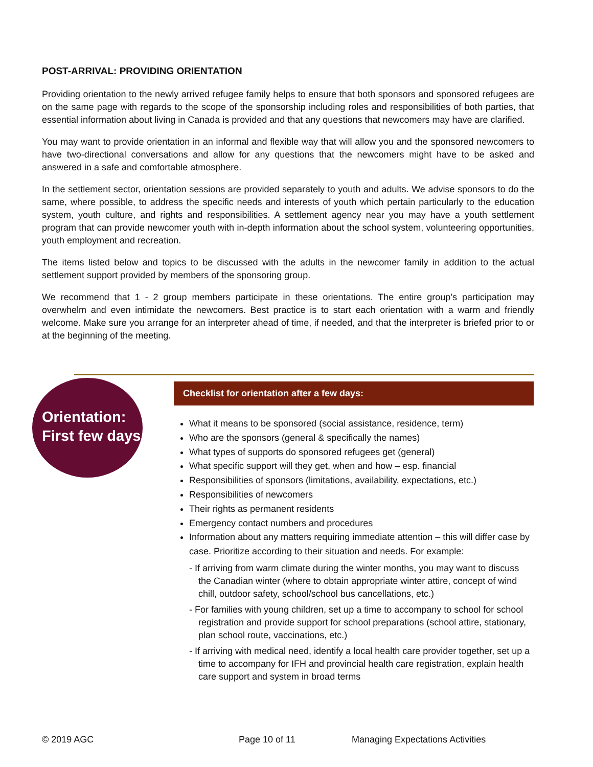POST-ARRIVAL: PROVIDING ORIENTATION
Providing orientation to the newly arrived refugee family helps to ensure that both sponsors and sponsored refugees are on the same page with regards to the scope of the sponsorship including roles and responsibilities of both parties, that essential information about living in Canada is provided and that any questions that newcomers may have are clarified.
You may want to provide orientation in an informal and flexible way that will allow you and the sponsored newcomers to have two-directional conversations and allow for any questions that the newcomers might have to be asked and answered in a safe and comfortable atmosphere.
In the settlement sector, orientation sessions are provided separately to youth and adults. We advise sponsors to do the same, where possible, to address the specific needs and interests of youth which pertain particularly to the education system, youth culture, and rights and responsibilities. A settlement agency near you may have a youth settlement program that can provide newcomer youth with in-depth information about the school system, volunteering opportunities, youth employment and recreation.
The items listed below and topics to be discussed with the adults in the newcomer family in addition to the actual settlement support provided by members of the sponsoring group.
We recommend that 1 - 2 group members participate in these orientations. The entire group’s participation may overwhelm and even intimidate the newcomers. Best practice is to start each orientation with a warm and friendly welcome. Make sure you arrange for an interpreter ahead of time, if needed, and that the interpreter is briefed prior to or at the beginning of the meeting.
Orientation:
First few days
Checklist for orientation after a few days:
What it means to be sponsored (social assistance, residence, term)
Who are the sponsors (general & specifically the names)
What types of supports do sponsored refugees get (general)
What specific support will they get, when and how – esp. financial
Responsibilities of sponsors (limitations, availability, expectations, etc.)
Responsibilities of newcomers
Their rights as permanent residents
Emergency contact numbers and procedures
Information about any matters requiring immediate attention – this will differ case by case. Prioritize according to their situation and needs. For example:
- If arriving from warm climate during the winter months, you may want to discuss the Canadian winter (where to obtain appropriate winter attire, concept of wind chill, outdoor safety, school/school bus cancellations, etc.)
- For families with young children, set up a time to accompany to school for school registration and provide support for school preparations (school attire, stationary, plan school route, vaccinations, etc.)
- If arriving with medical need, identify a local health care provider together, set up a time to accompany for IFH and provincial health care registration, explain health care support and system in broad terms
© 2019 AGC Page 10 of 11 Managing Expectations Activities